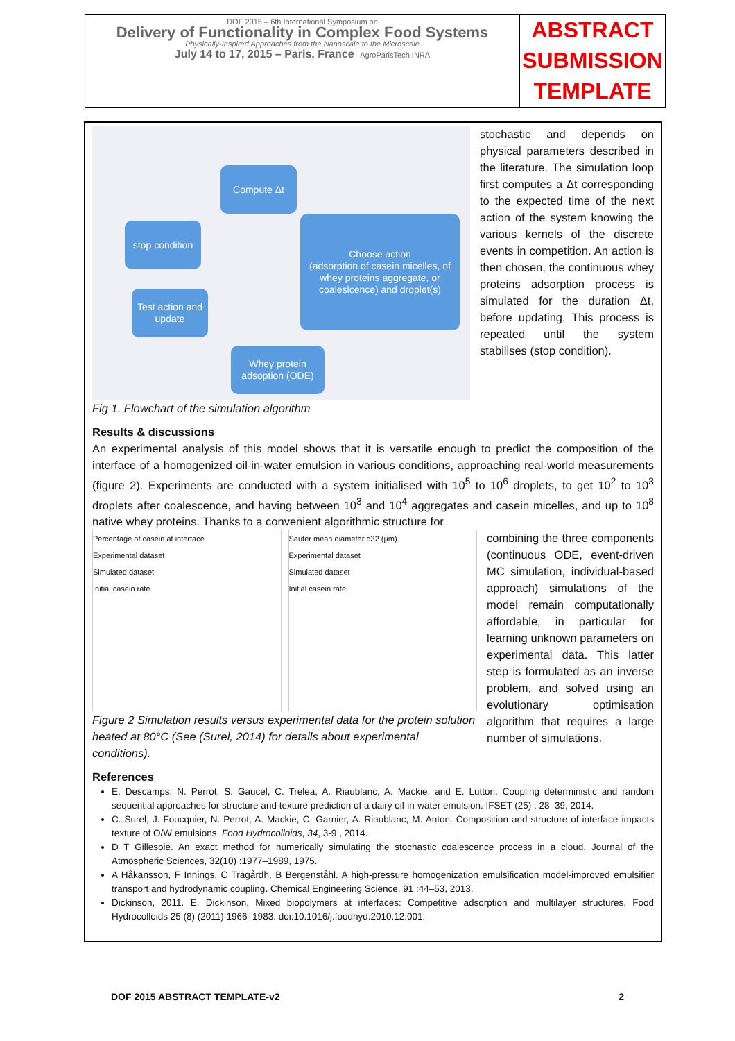DOF 2015 – 6th International Symposium on
Delivery of Functionality in Complex Food Systems
Physically-Inspired Approaches from the Nanoscale to the Microscale
July 14 to 17, 2015 – Paris, France AgroParisTech INRA
ABSTRACT SUBMISSION TEMPLATE
Compute Δt
stop condition
Choose action
(adsorption of casein micelles, of whey proteins aggregate, or coaleslcence) and droplet(s)
Test action and update
Whey protein adsoption (ODE)
Fig 1. Flowchart of the simulation algorithm
stochastic and depends on physical parameters described in the literature. The simulation loop first computes a Δt corresponding to the expected time of the next action of the system knowing the various kernels of the discrete events in competition. An action is then chosen, the continuous whey proteins adsorption process is simulated for the duration Δt, before updating. This process is repeated until the system stabilises (stop condition).
Results & discussions
An experimental analysis of this model shows that it is versatile enough to predict the composition of the interface of a homogenized oil-in-water emulsion in various conditions, approaching real-world measurements (figure 2). Experiments are conducted with a system initialised with 10<sup>5</sup> to 10<sup>6</sup> droplets, to get 10<sup>2</sup> to 10<sup>3</sup> droplets after coalescence, and having between 10<sup>3</sup> and 10<sup>4</sup> aggregates and casein micelles, and up to 10<sup>8</sup> native whey proteins. Thanks to a convenient algorithmic structure for
Percentage of casein at interface
Experimental dataset
Simulated dataset
Initial casein rate
Sauter mean diameter d32 (µm)
Experimental dataset
Simulated dataset
Initial casein rate
Figure 2 Simulation results versus experimental data for the protein solution heated at 80°C (See (Surel, 2014) for details about experimental conditions).
combining the three components (continuous ODE, event-driven MC simulation, individual-based approach) simulations of the model remain computationally affordable, in particular for learning unknown parameters on experimental data. This latter step is formulated as an inverse problem, and solved using an evolutionary optimisation algorithm that requires a large number of simulations.
References
E. Descamps, N. Perrot, S. Gaucel, C. Trelea, A. Riaublanc, A. Mackie, and E. Lutton. Coupling deterministic and random sequential approaches for structure and texture prediction of a dairy oil-in-water emulsion. IFSET (25) : 28–39, 2014.
C. Surel, J. Foucquier, N. Perrot, A. Mackie, C. Garnier, A. Riaublanc, M. Anton. Composition and structure of interface impacts texture of O/W emulsions. Food Hydrocolloids, 34, 3-9 , 2014.
D T Gillespie. An exact method for numerically simulating the stochastic coalescence process in a cloud. Journal of the Atmospheric Sciences, 32(10) :1977–1989, 1975.
A Håkansson, F Innings, C Trägårdh, B Bergenståhl. A high-pressure homogenization emulsification model-improved emulsifier transport and hydrodynamic coupling. Chemical Engineering Science, 91 :44–53, 2013.
Dickinson, 2011. E. Dickinson, Mixed biopolymers at interfaces: Competitive adsorption and multilayer structures, Food Hydrocolloids 25 (8) (2011) 1966–1983. doi:10.1016/j.foodhyd.2010.12.001.
DOF 2015 ABSTRACT TEMPLATE-v2 2